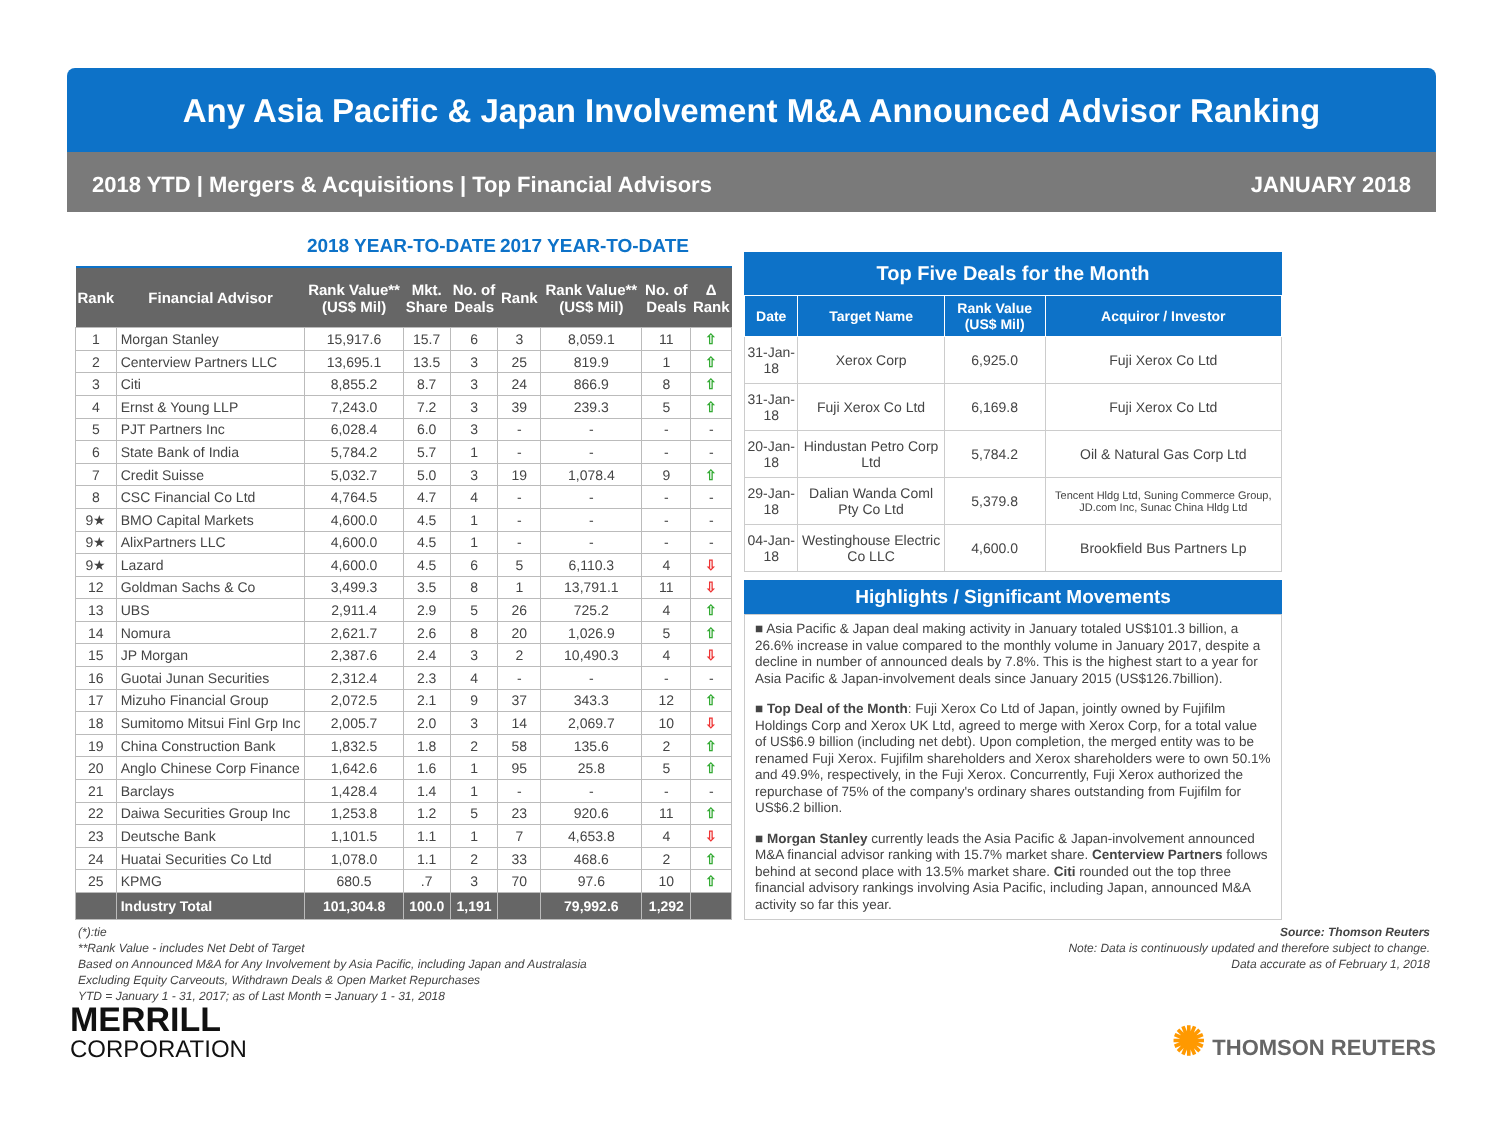Any Asia Pacific & Japan Involvement M&A Announced Advisor Ranking
2018 YTD | Mergers & Acquisitions | Top Financial Advisors JANUARY 2018
| | | 2018 YEAR-TO-DATE | | | 2017 YEAR-TO-DATE | | | |
| --- | --- | --- | --- | --- | --- | --- | --- | --- |
| Rank | Financial Advisor | Rank Value** (US$ Mil) | Mkt. Share | No. of Deals | Rank | Rank Value** (US$ Mil) | No. of Deals | Δ Rank |
| 1 | Morgan Stanley | 15,917.6 | 15.7 | 6 | 3 | 8,059.1 | 11 | ⇧ |
| 2 | Centerview Partners LLC | 13,695.1 | 13.5 | 3 | 25 | 819.9 | 1 | ⇧ |
| 3 | Citi | 8,855.2 | 8.7 | 3 | 24 | 866.9 | 8 | ⇧ |
| 4 | Ernst & Young LLP | 7,243.0 | 7.2 | 3 | 39 | 239.3 | 5 | ⇧ |
| 5 | PJT Partners Inc | 6,028.4 | 6.0 | 3 | - | - | - | - |
| 6 | State Bank of India | 5,784.2 | 5.7 | 1 | - | - | - | - |
| 7 | Credit Suisse | 5,032.7 | 5.0 | 3 | 19 | 1,078.4 | 9 | ⇧ |
| 8 | CSC Financial Co Ltd | 4,764.5 | 4.7 | 4 | - | - | - | - |
| 9★ | BMO Capital Markets | 4,600.0 | 4.5 | 1 | - | - | - | - |
| 9★ | AlixPartners LLC | 4,600.0 | 4.5 | 1 | - | - | - | - |
| 9★ | Lazard | 4,600.0 | 4.5 | 6 | 5 | 6,110.3 | 4 | ⇩ |
| 12 | Goldman Sachs & Co | 3,499.3 | 3.5 | 8 | 1 | 13,791.1 | 11 | ⇩ |
| 13 | UBS | 2,911.4 | 2.9 | 5 | 26 | 725.2 | 4 | ⇧ |
| 14 | Nomura | 2,621.7 | 2.6 | 8 | 20 | 1,026.9 | 5 | ⇧ |
| 15 | JP Morgan | 2,387.6 | 2.4 | 3 | 2 | 10,490.3 | 4 | ⇩ |
| 16 | Guotai Junan Securities | 2,312.4 | 2.3 | 4 | - | - | - | - |
| 17 | Mizuho Financial Group | 2,072.5 | 2.1 | 9 | 37 | 343.3 | 12 | ⇧ |
| 18 | Sumitomo Mitsui Finl Grp Inc | 2,005.7 | 2.0 | 3 | 14 | 2,069.7 | 10 | ⇩ |
| 19 | China Construction Bank | 1,832.5 | 1.8 | 2 | 58 | 135.6 | 2 | ⇧ |
| 20 | Anglo Chinese Corp Finance | 1,642.6 | 1.6 | 1 | 95 | 25.8 | 5 | ⇧ |
| 21 | Barclays | 1,428.4 | 1.4 | 1 | - | - | - | - |
| 22 | Daiwa Securities Group Inc | 1,253.8 | 1.2 | 5 | 23 | 920.6 | 11 | ⇧ |
| 23 | Deutsche Bank | 1,101.5 | 1.1 | 1 | 7 | 4,653.8 | 4 | ⇩ |
| 24 | Huatai Securities Co Ltd | 1,078.0 | 1.1 | 2 | 33 | 468.6 | 2 | ⇧ |
| 25 | KPMG | 680.5 | .7 | 3 | 70 | 97.6 | 10 | ⇧ |
| | Industry Total | 101,304.8 | 100.0 | 1,191 | | 79,992.6 | 1,292 | |
Top Five Deals for the Month
| Date | Target Name | Rank Value (US$ Mil) | Acquiror / Investor |
| --- | --- | --- | --- |
| 31-Jan-18 | Xerox Corp | 6,925.0 | Fuji Xerox Co Ltd |
| 31-Jan-18 | Fuji Xerox Co Ltd | 6,169.8 | Fuji Xerox Co Ltd |
| 20-Jan-18 | Hindustan Petro Corp Ltd | 5,784.2 | Oil & Natural Gas Corp Ltd |
| 29-Jan-18 | Dalian Wanda Coml Pty Co Ltd | 5,379.8 | Tencent Hldg Ltd, Suning Commerce Group, JD.com Inc, Sunac China Hldg Ltd |
| 04-Jan-18 | Westinghouse Electric Co LLC | 4,600.0 | Brookfield Bus Partners Lp |
Highlights / Significant Movements
■ Asia Pacific & Japan deal making activity in January totaled US$101.3 billion, a 26.6% increase in value compared to the monthly volume in January 2017, despite a decline in number of announced deals by 7.8%. This is the highest start to a year for Asia Pacific & Japan-involvement deals since January 2015 (US$126.7billion).
■ Top Deal of the Month: Fuji Xerox Co Ltd of Japan, jointly owned by Fujifilm Holdings Corp and Xerox UK Ltd, agreed to merge with Xerox Corp, for a total value of US$6.9 billion (including net debt). Upon completion, the merged entity was to be renamed Fuji Xerox. Fujifilm shareholders and Xerox shareholders were to own 50.1% and 49.9%, respectively, in the Fuji Xerox. Concurrently, Fuji Xerox authorized the repurchase of 75% of the company's ordinary shares outstanding from Fujifilm for US$6.2 billion.
■ Morgan Stanley currently leads the Asia Pacific & Japan-involvement announced M&A financial advisor ranking with 15.7% market share. Centerview Partners follows behind at second place with 13.5% market share. Citi rounded out the top three financial advisory rankings involving Asia Pacific, including Japan, announced M&A activity so far this year.
(*):tie
**Rank Value - includes Net Debt of Target
Based on Announced M&A for Any Involvement by Asia Pacific, including Japan and Australasia
Excluding Equity Carveouts, Withdrawn Deals & Open Market Repurchases
YTD = January 1 - 31, 2017; as of Last Month = January 1 - 31, 2018
Source: Thomson Reuters
Note: Data is continuously updated and therefore subject to change.
Data accurate as of February 1, 2018
MERRILL
CORPORATION
✺ THOMSON REUTERS